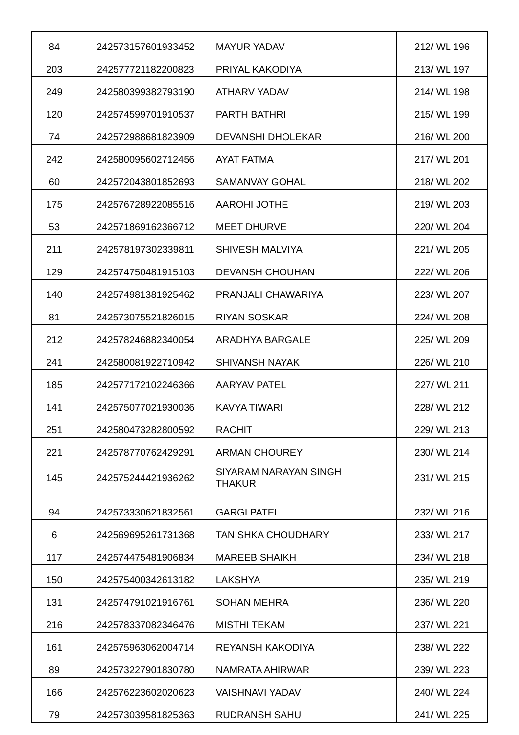| 84 | 242573157601933452 | MAYUR YADAV | 212/ WL 196 |
| 203 | 242577721182200823 | PRIYAL KAKODIYA | 213/ WL 197 |
| 249 | 242580399382793190 | ATHARV YADAV | 214/ WL 198 |
| 120 | 242574599701910537 | PARTH BATHRI | 215/ WL 199 |
| 74 | 242572988681823909 | DEVANSHI DHOLEKAR | 216/ WL 200 |
| 242 | 242580095602712456 | AYAT FATMA | 217/ WL 201 |
| 60 | 242572043801852693 | SAMANVAY GOHAL | 218/ WL 202 |
| 175 | 242576728922085516 | AAROHI JOTHE | 219/ WL 203 |
| 53 | 242571869162366712 | MEET DHURVE | 220/ WL 204 |
| 211 | 242578197302339811 | SHIVESH MALVIYA | 221/ WL 205 |
| 129 | 242574750481915103 | DEVANSH CHOUHAN | 222/ WL 206 |
| 140 | 242574981381925462 | PRANJALI CHAWARIYA | 223/ WL 207 |
| 81 | 242573075521826015 | RIYAN SOSKAR | 224/ WL 208 |
| 212 | 242578246882340054 | ARADHYA BARGALE | 225/ WL 209 |
| 241 | 242580081922710942 | SHIVANSH NAYAK | 226/ WL 210 |
| 185 | 242577172102246366 | AARYAV PATEL | 227/ WL 211 |
| 141 | 242575077021930036 | KAVYA TIWARI | 228/ WL 212 |
| 251 | 242580473282800592 | RACHIT | 229/ WL 213 |
| 221 | 242578770762429291 | ARMAN CHOUREY | 230/ WL 214 |
| 145 | 242575244421936262 | SIYARAM NARAYAN SINGH THAKUR | 231/ WL 215 |
| 94 | 242573330621832561 | GARGI PATEL | 232/ WL 216 |
| 6 | 242569695261731368 | TANISHKA CHOUDHARY | 233/ WL 217 |
| 117 | 242574475481906834 | MAREEB SHAIKH | 234/ WL 218 |
| 150 | 242575400342613182 | LAKSHYA | 235/ WL 219 |
| 131 | 242574791021916761 | SOHAN MEHRA | 236/ WL 220 |
| 216 | 242578337082346476 | MISTHI TEKAM | 237/ WL 221 |
| 161 | 242575963062004714 | REYANSH KAKODIYA | 238/ WL 222 |
| 89 | 242573227901830780 | NAMRATA AHIRWAR | 239/ WL 223 |
| 166 | 242576223602020623 | VAISHNAVI YADAV | 240/ WL 224 |
| 79 | 242573039581825363 | RUDRANSH SAHU | 241/ WL 225 |